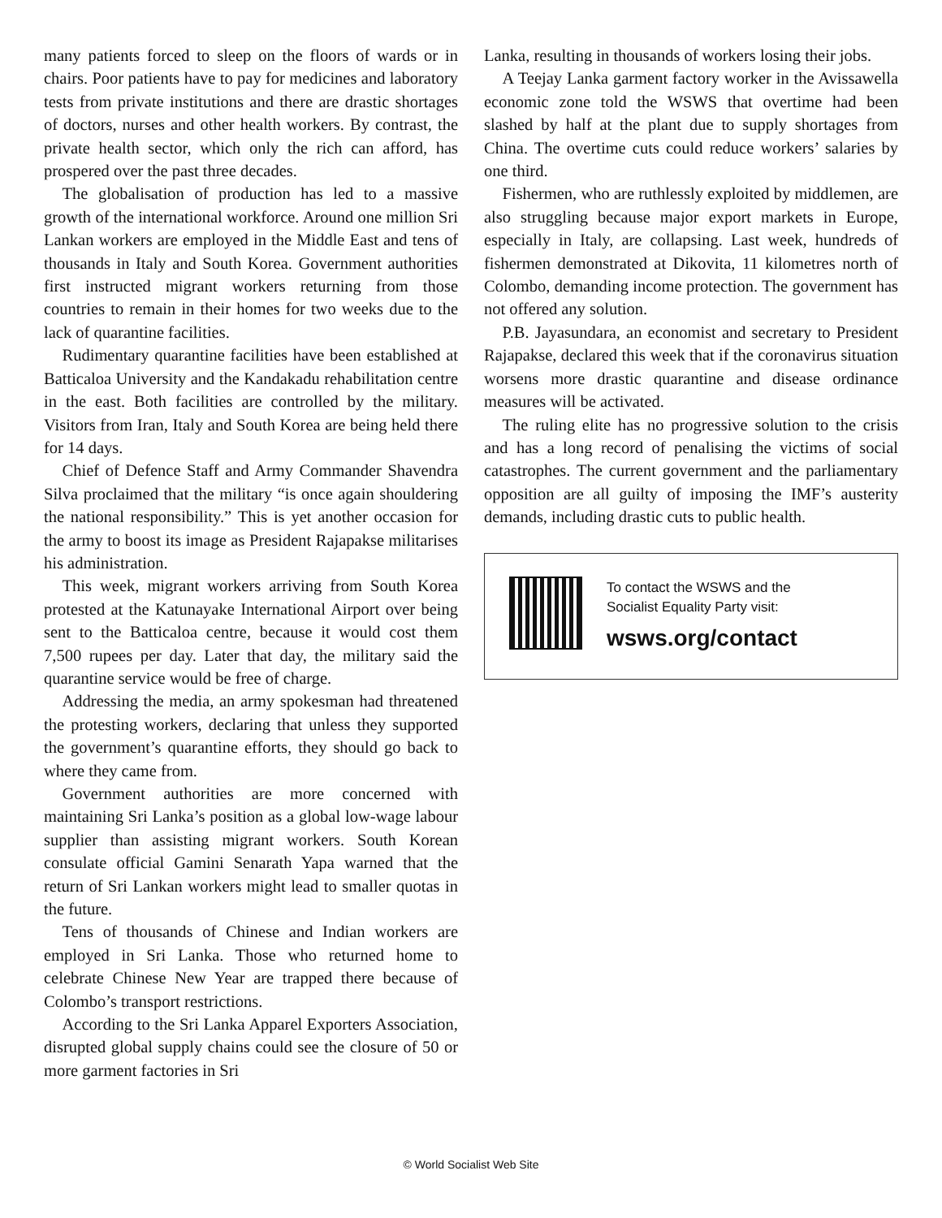many patients forced to sleep on the floors of wards or in chairs. Poor patients have to pay for medicines and laboratory tests from private institutions and there are drastic shortages of doctors, nurses and other health workers. By contrast, the private health sector, which only the rich can afford, has prospered over the past three decades.
The globalisation of production has led to a massive growth of the international workforce. Around one million Sri Lankan workers are employed in the Middle East and tens of thousands in Italy and South Korea. Government authorities first instructed migrant workers returning from those countries to remain in their homes for two weeks due to the lack of quarantine facilities.
Rudimentary quarantine facilities have been established at Batticaloa University and the Kandakadu rehabilitation centre in the east. Both facilities are controlled by the military. Visitors from Iran, Italy and South Korea are being held there for 14 days.
Chief of Defence Staff and Army Commander Shavendra Silva proclaimed that the military “is once again shouldering the national responsibility.” This is yet another occasion for the army to boost its image as President Rajapakse militarises his administration.
This week, migrant workers arriving from South Korea protested at the Katunayake International Airport over being sent to the Batticaloa centre, because it would cost them 7,500 rupees per day. Later that day, the military said the quarantine service would be free of charge.
Addressing the media, an army spokesman had threatened the protesting workers, declaring that unless they supported the government’s quarantine efforts, they should go back to where they came from.
Government authorities are more concerned with maintaining Sri Lanka’s position as a global low-wage labour supplier than assisting migrant workers. South Korean consulate official Gamini Senarath Yapa warned that the return of Sri Lankan workers might lead to smaller quotas in the future.
Tens of thousands of Chinese and Indian workers are employed in Sri Lanka. Those who returned home to celebrate Chinese New Year are trapped there because of Colombo’s transport restrictions.
According to the Sri Lanka Apparel Exporters Association, disrupted global supply chains could see the closure of 50 or more garment factories in Sri
Lanka, resulting in thousands of workers losing their jobs.
A Teejay Lanka garment factory worker in the Avissawella economic zone told the WSWS that overtime had been slashed by half at the plant due to supply shortages from China. The overtime cuts could reduce workers’ salaries by one third.
Fishermen, who are ruthlessly exploited by middlemen, are also struggling because major export markets in Europe, especially in Italy, are collapsing. Last week, hundreds of fishermen demonstrated at Dikovita, 11 kilometres north of Colombo, demanding income protection. The government has not offered any solution.
P.B. Jayasundara, an economist and secretary to President Rajapakse, declared this week that if the coronavirus situation worsens more drastic quarantine and disease ordinance measures will be activated.
The ruling elite has no progressive solution to the crisis and has a long record of penalising the victims of social catastrophes. The current government and the parliamentary opposition are all guilty of imposing the IMF’s austerity demands, including drastic cuts to public health.
To contact the WSWS and the
Socialist Equality Party visit:
wsws.org/contact
© World Socialist Web Site